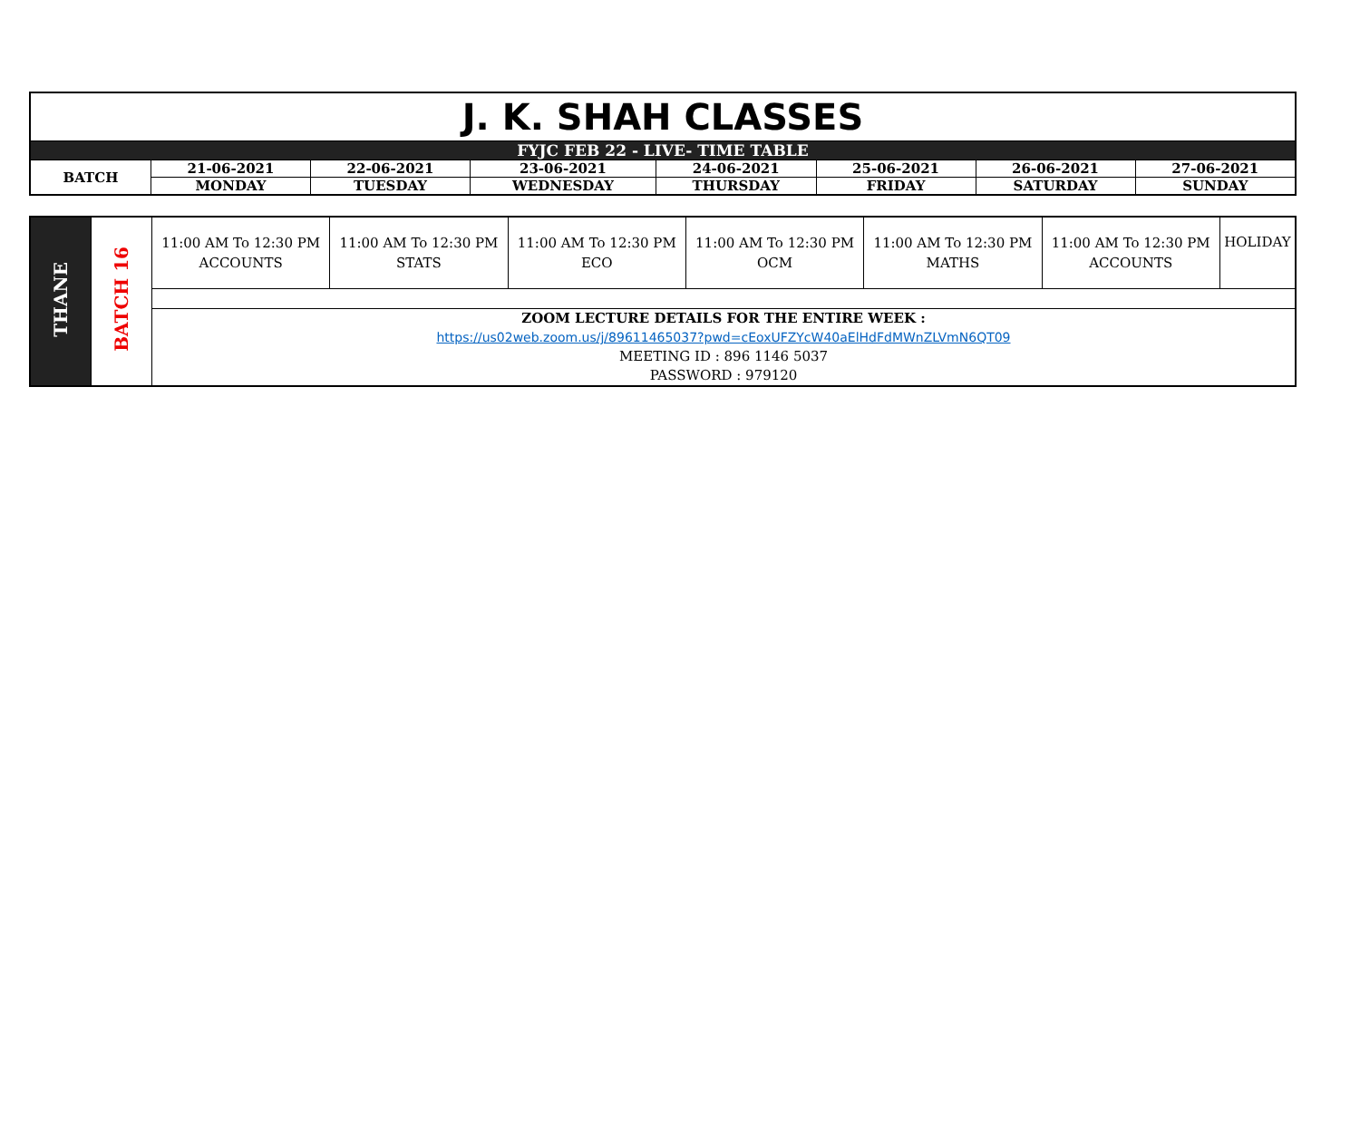| J. K. SHAH CLASSES | | | | | | | |
| FYJC FEB 22 - LIVE- TIME TABLE | | | | | | | |
| BATCH | 21-06-2021 | 22-06-2021 | 23-06-2021 | 24-06-2021 | 25-06-2021 | 26-06-2021 | 27-06-2021 |
| | MONDAY | TUESDAY | WEDNESDAY | THURSDAY | FRIDAY | SATURDAY | SUNDAY |
| THANE | BATCH 16 | 11:00 AM To 12:30 PM ACCOUNTS | 11:00 AM To 12:30 PM STATS | 11:00 AM To 12:30 PM ECO | 11:00 AM To 12:30 PM OCM | 11:00 AM To 12:30 PM MATHS | 11:00 AM To 12:30 PM ACCOUNTS | HOLIDAY |
| | | ZOOM LECTURE DETAILS FOR THE ENTIRE WEEK : https://us02web.zoom.us/j/89611465037?pwd=cEoxUFZYcW40aElHdFdMWnZLVmN6QT09 MEETING ID : 896 1146 5037 PASSWORD : 979120 | | | | | | |